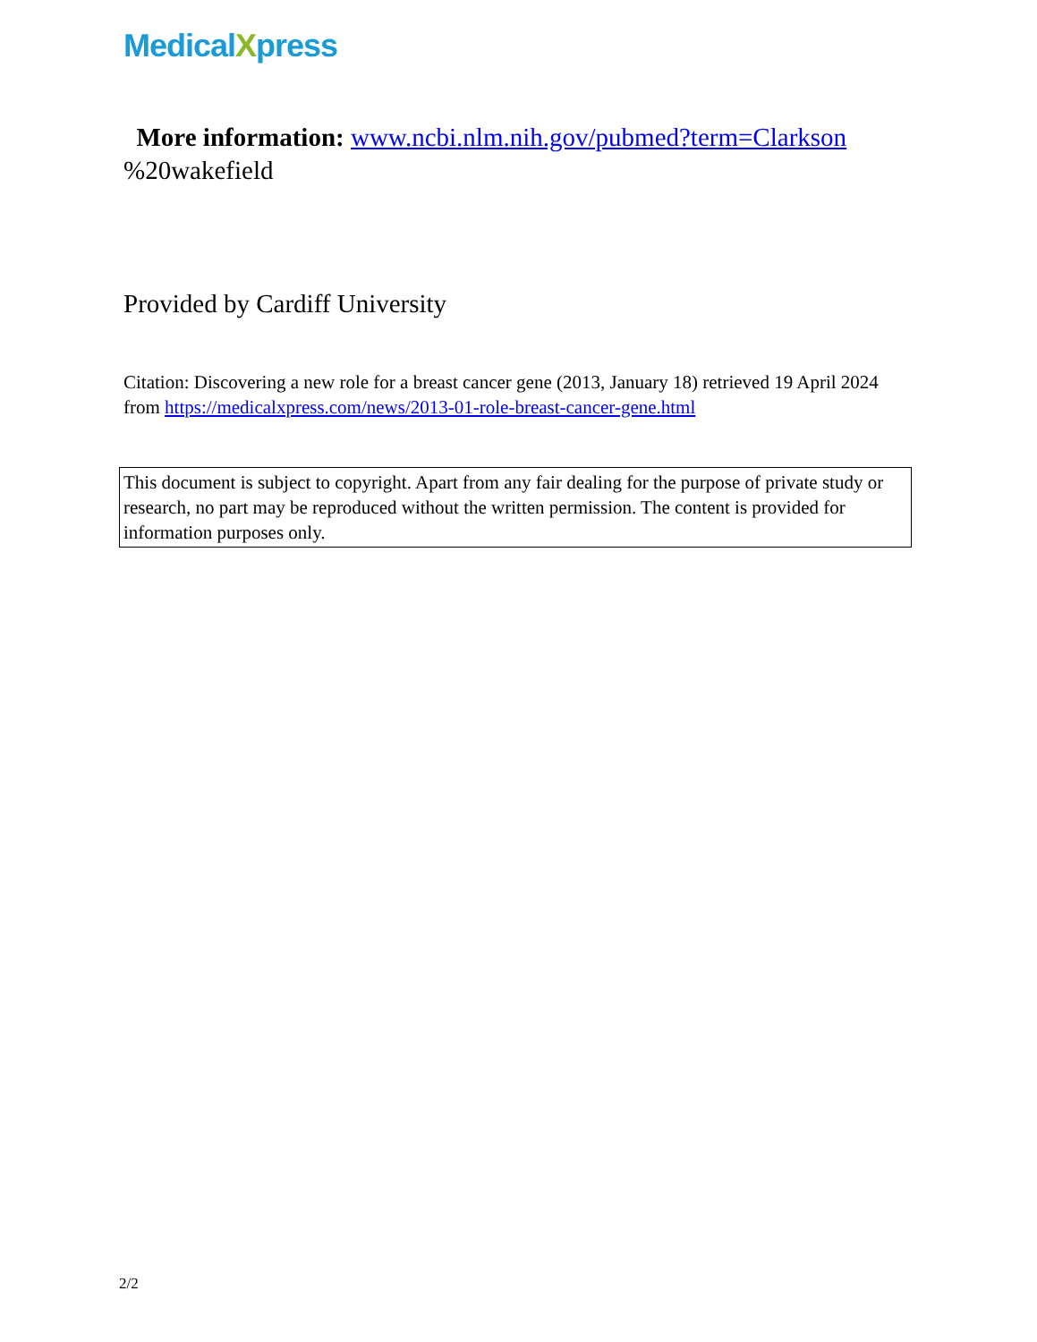MedicalXpress
More information: www.ncbi.nlm.nih.gov/pubmed?term=Clarkson
%20wakefield
Provided by Cardiff University
Citation: Discovering a new role for a breast cancer gene (2013, January 18) retrieved 19 April 2024 from https://medicalxpress.com/news/2013-01-role-breast-cancer-gene.html
This document is subject to copyright. Apart from any fair dealing for the purpose of private study or research, no part may be reproduced without the written permission. The content is provided for information purposes only.
2/2